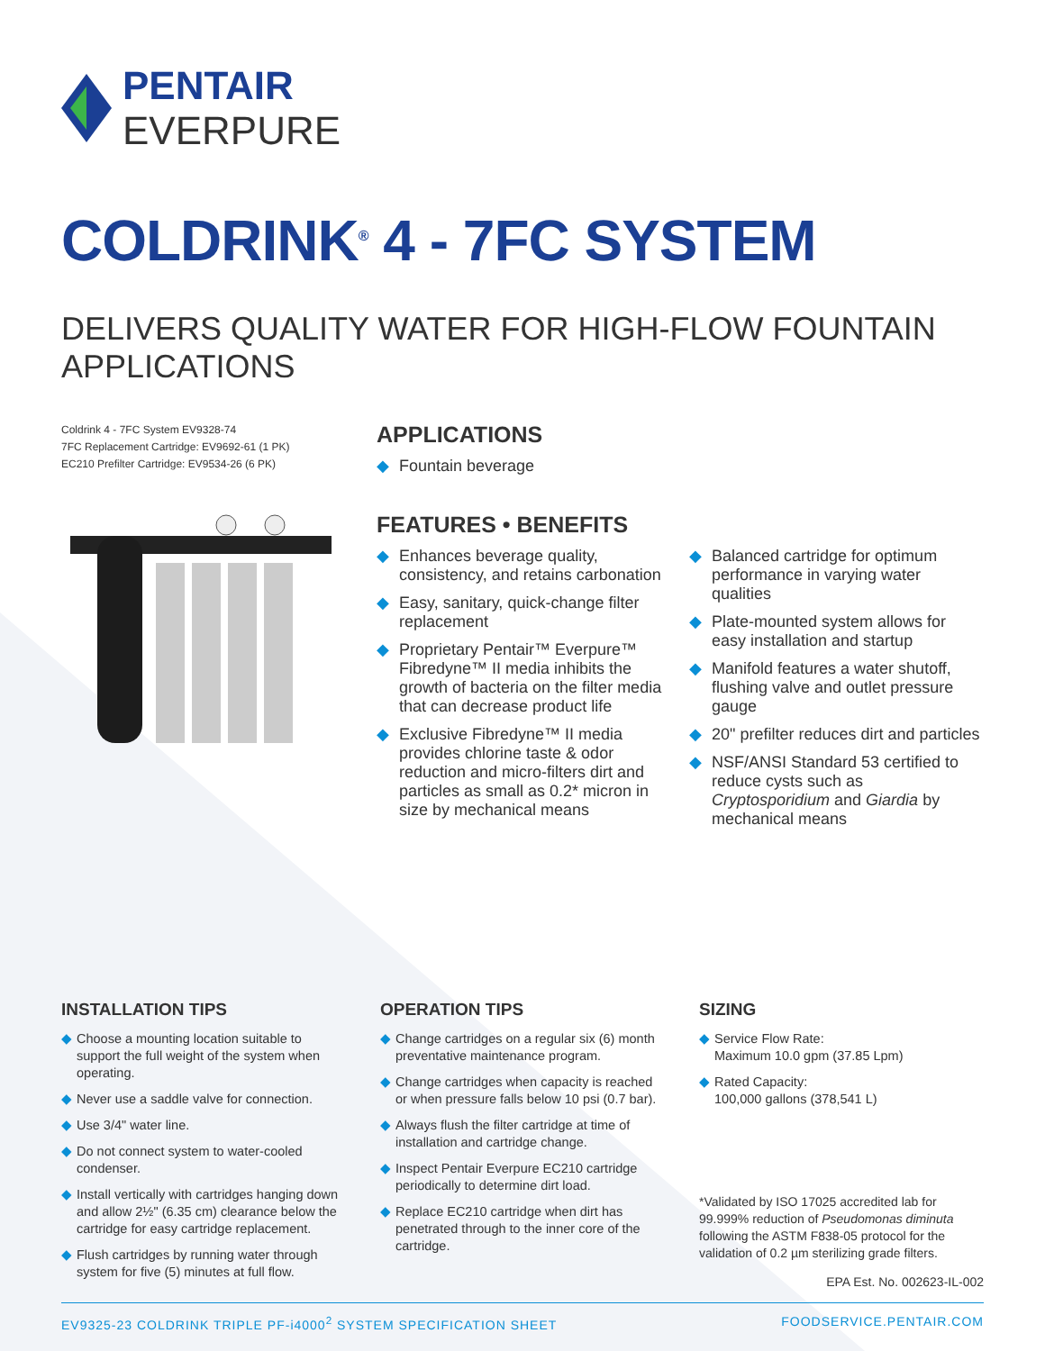PENTAIR
EVERPURE
COLDRINK<sup>®</sup> 4 - 7FC SYSTEM
DELIVERS QUALITY WATER FOR HIGH-FLOW FOUNTAIN APPLICATIONS
Coldrink 4 - 7FC System EV9328-74
7FC Replacement Cartridge: EV9692-61 (1 PK)
EC210 Prefilter Cartridge: EV9534-26 (6 PK)
APPLICATIONS
◆ Fountain beverage
FEATURES • BENEFITS
◆ Enhances beverage quality, consistency, and retains carbonation
◆ Easy, sanitary, quick-change filter replacement
◆ Proprietary Pentair™ Everpure™ Fibredyne™ II media inhibits the growth of bacteria on the filter media that can decrease product life
◆ Exclusive Fibredyne™ II media provides chlorine taste & odor reduction and micro-filters dirt and particles as small as 0.2* micron in size by mechanical means
◆ Balanced cartridge for optimum performance in varying water qualities
◆ Plate-mounted system allows for easy installation and startup
◆ Manifold features a water shutoff, flushing valve and outlet pressure gauge
◆ 20" prefilter reduces dirt and particles
◆ NSF/ANSI Standard 53 certified to reduce cysts such as Cryptosporidium and Giardia by mechanical means
INSTALLATION TIPS
◆ Choose a mounting location suitable to support the full weight of the system when operating.
◆ Never use a saddle valve for connection.
◆ Use 3/4" water line.
◆ Do not connect system to water-cooled condenser.
◆ Install vertically with cartridges hanging down and allow 2½" (6.35 cm) clearance below the cartridge for easy cartridge replacement.
◆ Flush cartridges by running water through system for five (5) minutes at full flow.
OPERATION TIPS
◆ Change cartridges on a regular six (6) month preventative maintenance program.
◆ Change cartridges when capacity is reached or when pressure falls below 10 psi (0.7 bar).
◆ Always flush the filter cartridge at time of installation and cartridge change.
◆ Inspect Pentair Everpure EC210 cartridge periodically to determine dirt load.
◆ Replace EC210 cartridge when dirt has penetrated through to the inner core of the cartridge.
SIZING
◆ Service Flow Rate:
Maximum 10.0 gpm (37.85 Lpm)
◆ Rated Capacity:
100,000 gallons (378,541 L)
*Validated by ISO 17025 accredited lab for 99.999% reduction of Pseudomonas diminuta following the ASTM F838-05 protocol for the validation of 0.2 µm sterilizing grade filters.
EPA Est. No. 002623-IL-002
EV9325-23 COLDRINK TRIPLE PF-i4000<sup>2</sup> SYSTEM SPECIFICATION SHEET FOODSERVICE.PENTAIR.COM